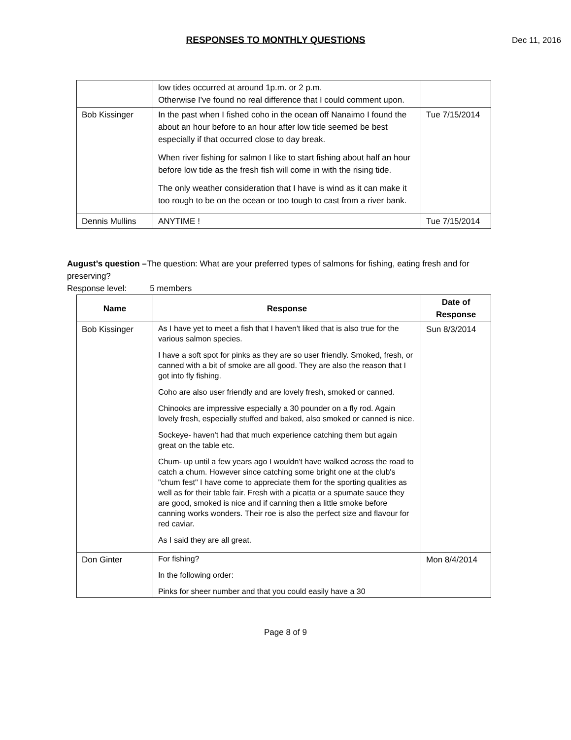RESPONSES TO MONTHLY QUESTIONS Dec 11, 2016
| | low tides occurred at around 1p.m. or 2 p.m. Otherwise I've found no real difference that I could comment upon. | |
| Bob Kissinger | In the past when I fished coho in the ocean off Nanaimo I found the about an hour before to an hour after low tide seemed be best especially if that occurred close to day break. When river fishing for salmon I like to start fishing about half an hour before low tide as the fresh fish will come in with the rising tide. The only weather consideration that I have is wind as it can make it too rough to be on the ocean or too tough to cast from a river bank. | Tue 7/15/2014 |
| Dennis Mullins | ANYTIME ! | Tue 7/15/2014 |
August’s question –The question: What are your preferred types of salmons for fishing, eating fresh and for preserving?
Response level: 5 members
| Name | Response | Date of Response |
| --- | --- | --- |
| Bob Kissinger | As I have yet to meet a fish that I haven't liked that is also true for the various salmon species. I have a soft spot for pinks as they are so user friendly. Smoked, fresh, or canned with a bit of smoke are all good. They are also the reason that I got into fly fishing. Coho are also user friendly and are lovely fresh, smoked or canned. Chinooks are impressive especially a 30 pounder on a fly rod. Again lovely fresh, especially stuffed and baked, also smoked or canned is nice. Sockeye- haven't had that much experience catching them but again great on the table etc. Chum- up until a few years ago I wouldn't have walked across the road to catch a chum. However since catching some bright one at the club's "chum fest" I have come to appreciate them for the sporting qualities as well as for their table fair. Fresh with a picatta or a spumate sauce they are good, smoked is nice and if canning then a little smoke before canning works wonders. Their roe is also the perfect size and flavour for red caviar. As I said they are all great. | Sun 8/3/2014 |
| Don Ginter | For fishing? In the following order: Pinks for sheer number and that you could easily have a 30 | Mon 8/4/2014 |
Page 8 of 9